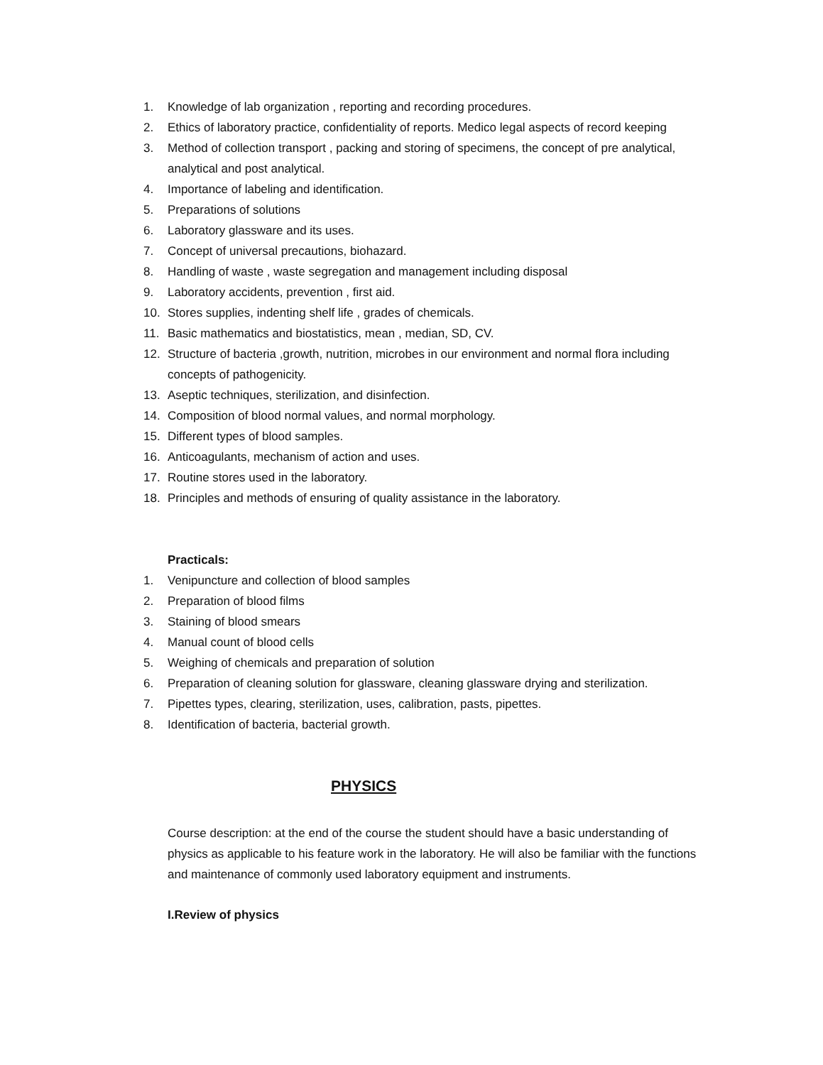1. Knowledge of lab organization , reporting and recording procedures.
2. Ethics of laboratory practice, confidentiality of reports. Medico legal aspects of record keeping
3. Method of collection transport , packing and storing of specimens, the concept of pre analytical, analytical and post analytical.
4. Importance of labeling and identification.
5. Preparations of solutions
6. Laboratory glassware and its uses.
7. Concept of universal precautions, biohazard.
8. Handling of waste , waste segregation and management including disposal
9. Laboratory accidents, prevention , first aid.
10. Stores supplies, indenting shelf life , grades of chemicals.
11. Basic mathematics and biostatistics, mean , median, SD, CV.
12. Structure of bacteria ,growth, nutrition, microbes in our environment and normal flora including concepts of pathogenicity.
13. Aseptic techniques, sterilization, and disinfection.
14. Composition of blood normal values, and normal morphology.
15. Different types of blood samples.
16. Anticoagulants, mechanism of action and uses.
17. Routine stores used in the laboratory.
18. Principles and methods of ensuring of quality assistance in the laboratory.
Practicals:
1. Venipuncture and collection of blood samples
2. Preparation of blood films
3. Staining of blood smears
4. Manual count of blood cells
5. Weighing of chemicals and preparation of solution
6. Preparation of cleaning solution for glassware, cleaning glassware drying and sterilization.
7. Pipettes types, clearing, sterilization, uses, calibration, pasts, pipettes.
8. Identification of bacteria, bacterial growth.
PHYSICS
Course description: at the end of the course the student should have a basic understanding of physics as applicable to his feature work in the laboratory. He will also be familiar with the functions and maintenance of commonly used laboratory equipment and instruments.
I.Review of physics